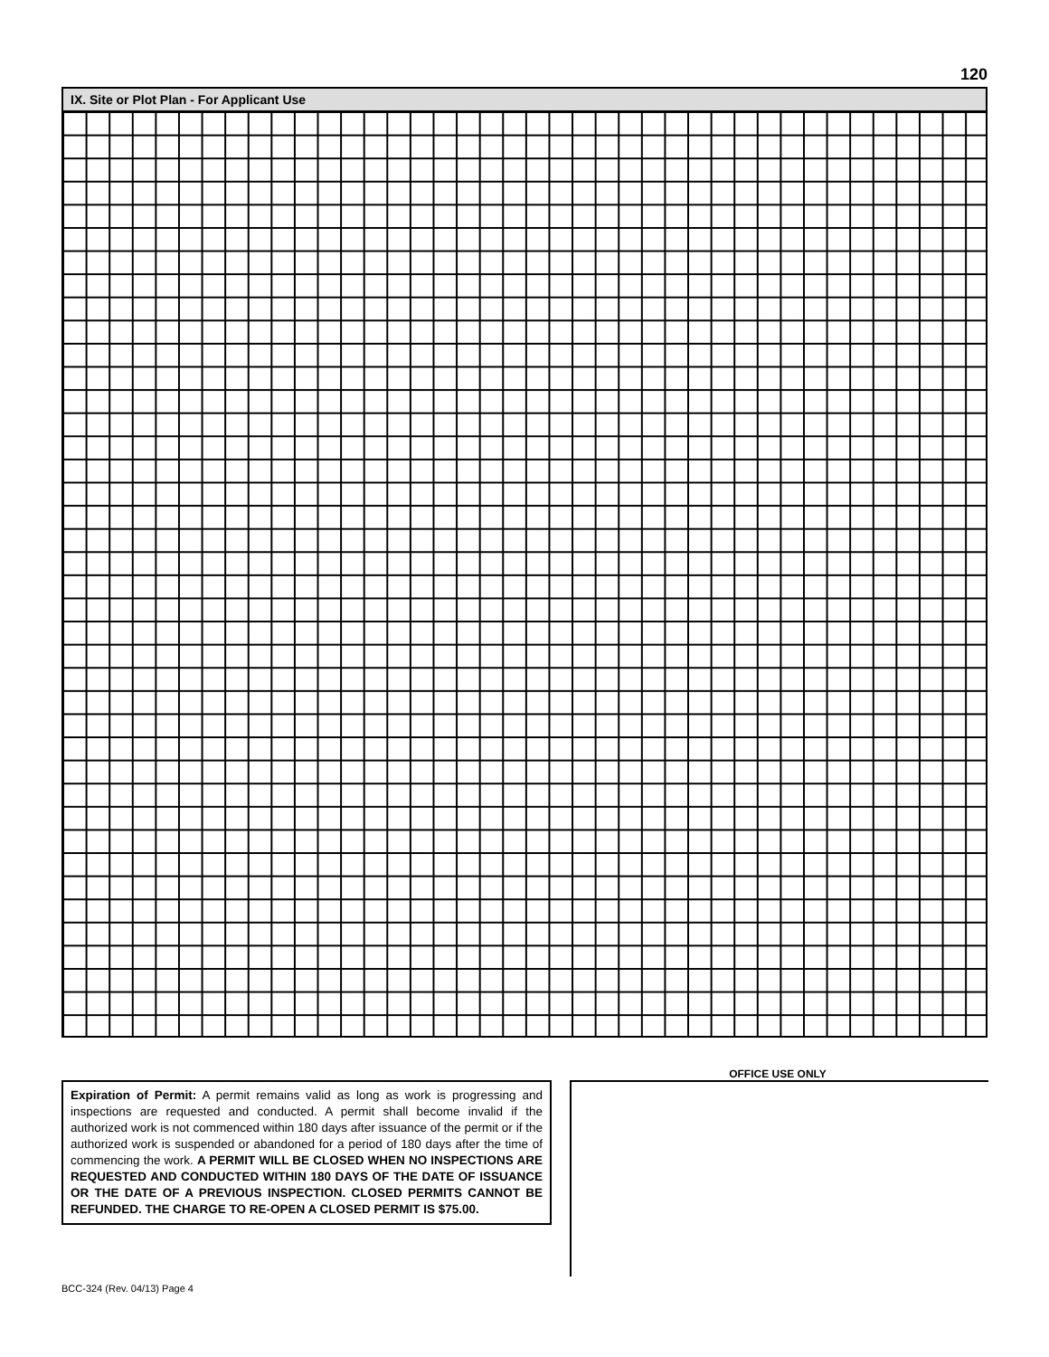120
IX. Site or Plot Plan - For Applicant Use
OFFICE USE ONLY
Expiration of Permit: A permit remains valid as long as work is progressing and inspections are requested and conducted. A permit shall become invalid if the authorized work is not commenced within 180 days after issuance of the permit or if the authorized work is suspended or abandoned for a period of 180 days after the time of commencing the work. A PERMIT WILL BE CLOSED WHEN NO INSPECTIONS ARE REQUESTED AND CONDUCTED WITHIN 180 DAYS OF THE DATE OF ISSUANCE OR THE DATE OF A PREVIOUS INSPECTION. CLOSED PERMITS CANNOT BE REFUNDED. THE CHARGE TO RE-OPEN A CLOSED PERMIT IS $75.00.
BCC-324 (Rev. 04/13) Page 4